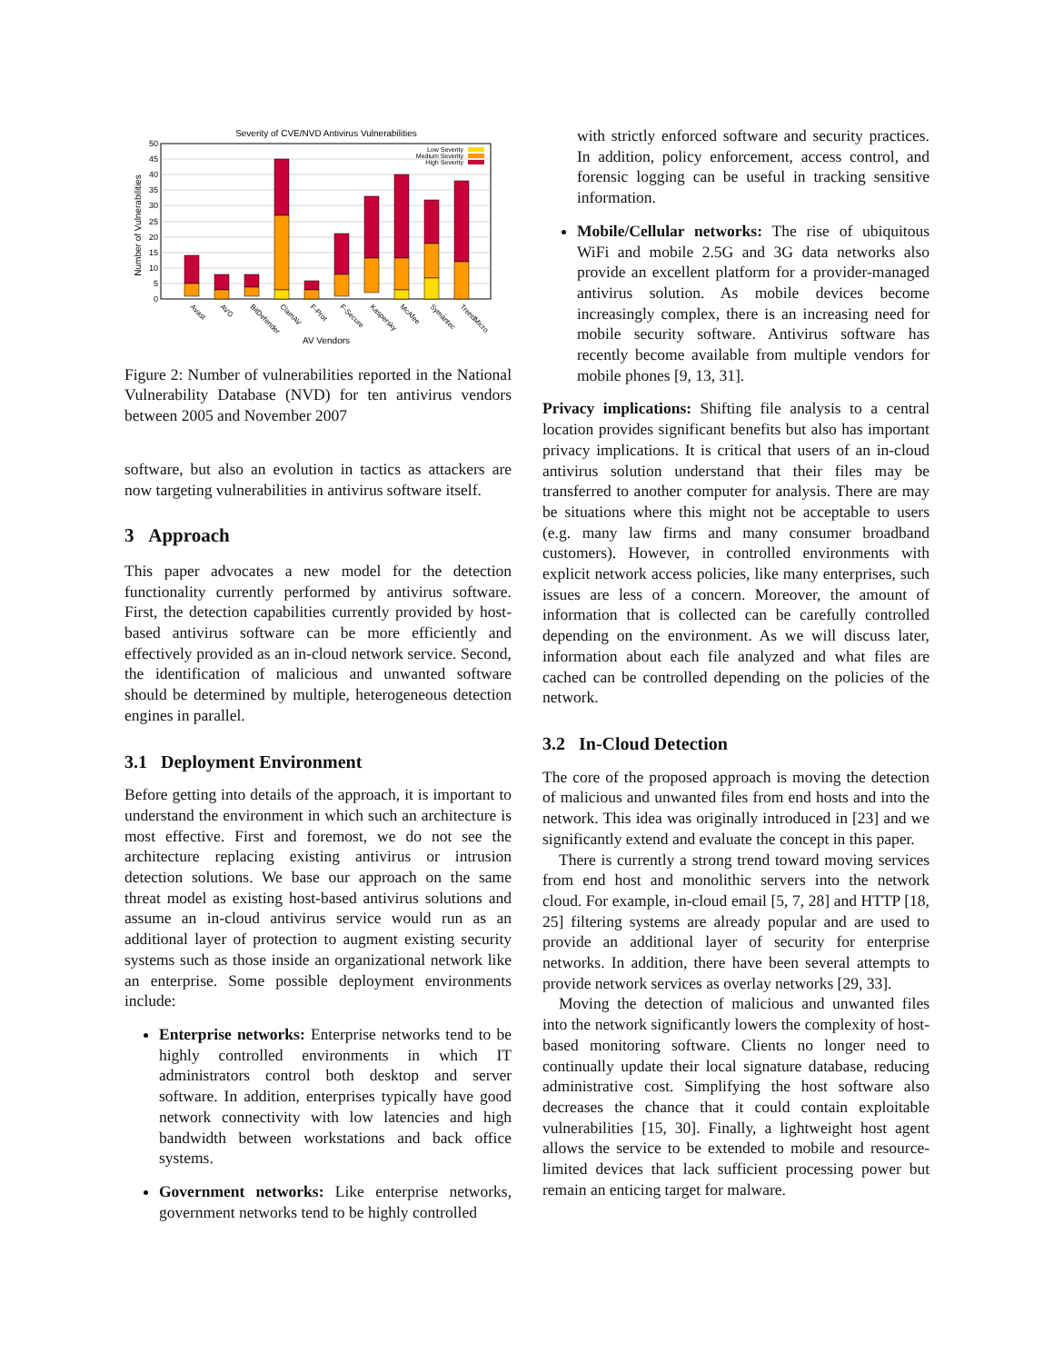Severity of CVE/NVD Antivirus Vulnerabilities
Number of Vulnerabilities
50
45
40
35
30
25
20
15
10
5
0
Low Severity
Medium Severity
High Severity
Avast
AVG
BitDefender
ClamAV
F-Prot
F-Secure
Kaspersky
McAfee
Symantec
TrendMicro
AV Vendors
Figure 2: Number of vulnerabilities reported in the National Vulnerability Database (NVD) for ten antivirus vendors between 2005 and November 2007
software, but also an evolution in tactics as attackers are now targeting vulnerabilities in antivirus software itself.
3 Approach
This paper advocates a new model for the detection functionality currently performed by antivirus software. First, the detection capabilities currently provided by host-based antivirus software can be more efficiently and effectively provided as an in-cloud network service. Second, the identification of malicious and unwanted software should be determined by multiple, heterogeneous detection engines in parallel.
3.1 Deployment Environment
Before getting into details of the approach, it is important to understand the environment in which such an architecture is most effective. First and foremost, we do not see the architecture replacing existing antivirus or intrusion detection solutions. We base our approach on the same threat model as existing host-based antivirus solutions and assume an in-cloud antivirus service would run as an additional layer of protection to augment existing security systems such as those inside an organizational network like an enterprise. Some possible deployment environments include:
Enterprise networks: Enterprise networks tend to be highly controlled environments in which IT administrators control both desktop and server software. In addition, enterprises typically have good network connectivity with low latencies and high bandwidth between workstations and back office systems.
Government networks: Like enterprise networks, government networks tend to be highly controlled
with strictly enforced software and security practices. In addition, policy enforcement, access control, and forensic logging can be useful in tracking sensitive information.
Mobile/Cellular networks: The rise of ubiquitous WiFi and mobile 2.5G and 3G data networks also provide an excellent platform for a provider-managed antivirus solution. As mobile devices become increasingly complex, there is an increasing need for mobile security software. Antivirus software has recently become available from multiple vendors for mobile phones [9, 13, 31].
Privacy implications: Shifting file analysis to a central location provides significant benefits but also has important privacy implications. It is critical that users of an in-cloud antivirus solution understand that their files may be transferred to another computer for analysis. There are may be situations where this might not be acceptable to users (e.g. many law firms and many consumer broadband customers). However, in controlled environments with explicit network access policies, like many enterprises, such issues are less of a concern. Moreover, the amount of information that is collected can be carefully controlled depending on the environment. As we will discuss later, information about each file analyzed and what files are cached can be controlled depending on the policies of the network.
3.2 In-Cloud Detection
The core of the proposed approach is moving the detection of malicious and unwanted files from end hosts and into the network. This idea was originally introduced in [23] and we significantly extend and evaluate the concept in this paper.
There is currently a strong trend toward moving services from end host and monolithic servers into the network cloud. For example, in-cloud email [5, 7, 28] and HTTP [18, 25] filtering systems are already popular and are used to provide an additional layer of security for enterprise networks. In addition, there have been several attempts to provide network services as overlay networks [29, 33].
Moving the detection of malicious and unwanted files into the network significantly lowers the complexity of host-based monitoring software. Clients no longer need to continually update their local signature database, reducing administrative cost. Simplifying the host software also decreases the chance that it could contain exploitable vulnerabilities [15, 30]. Finally, a lightweight host agent allows the service to be extended to mobile and resource-limited devices that lack sufficient processing power but remain an enticing target for malware.